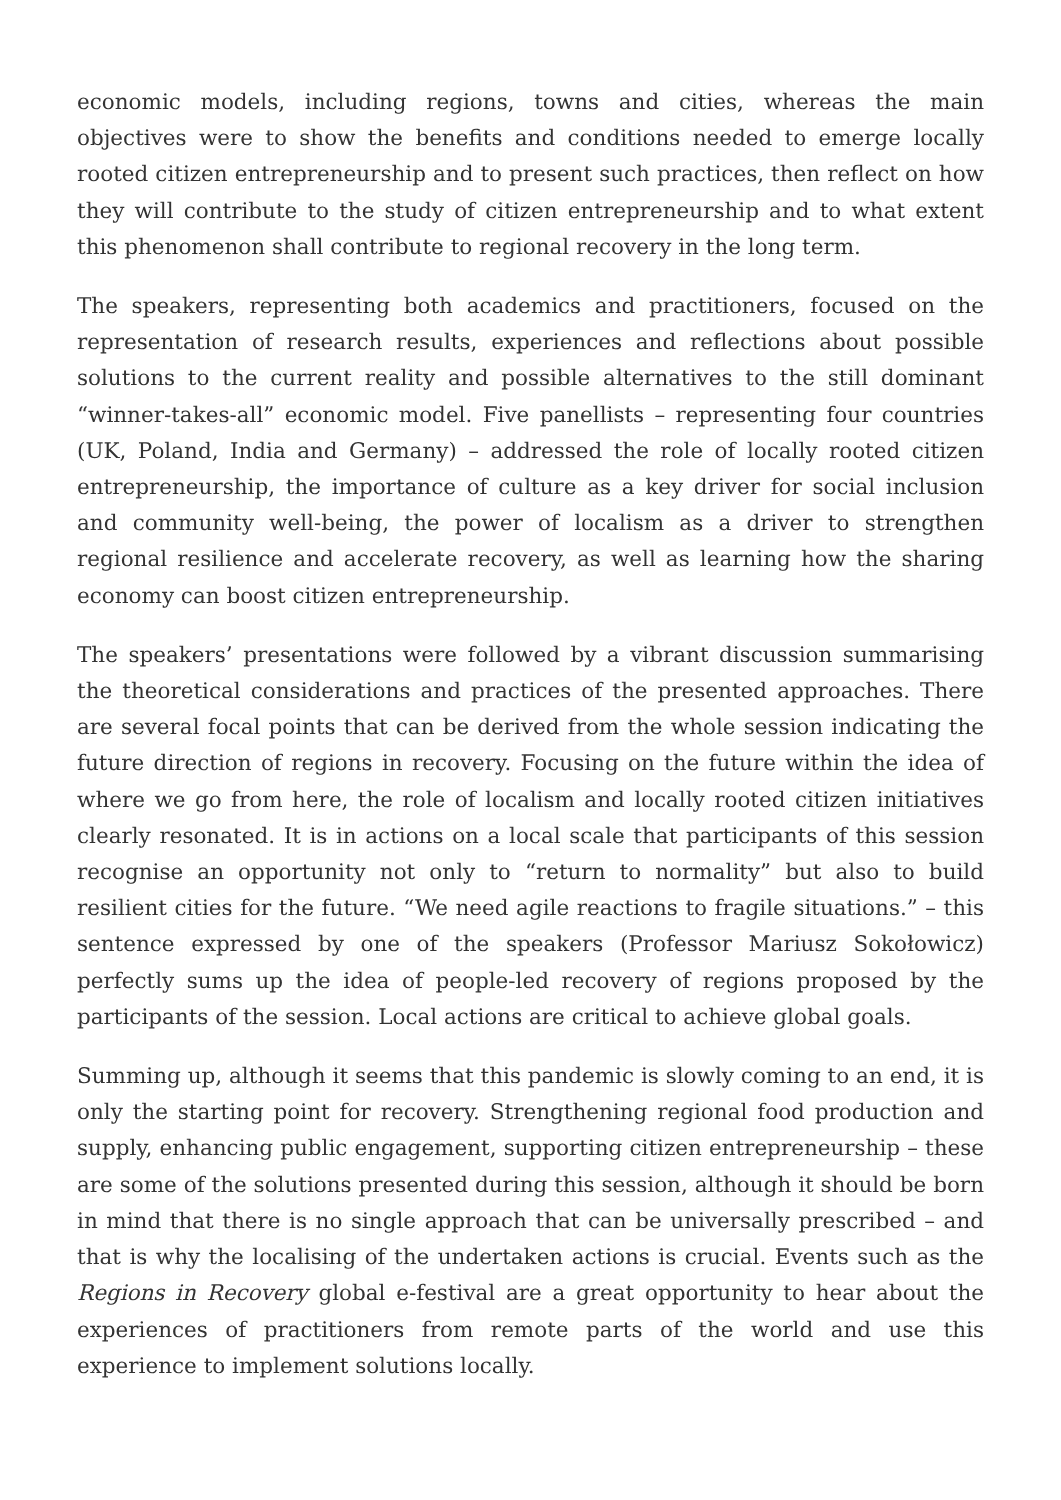economic models, including regions, towns and cities, whereas the main objectives were to show the benefits and conditions needed to emerge locally rooted citizen entrepreneurship and to present such practices, then reflect on how they will contribute to the study of citizen entrepreneurship and to what extent this phenomenon shall contribute to regional recovery in the long term.
The speakers, representing both academics and practitioners, focused on the representation of research results, experiences and reflections about possible solutions to the current reality and possible alternatives to the still dominant “winner-takes-all” economic model. Five panellists – representing four countries (UK, Poland, India and Germany) – addressed the role of locally rooted citizen entrepreneurship, the importance of culture as a key driver for social inclusion and community well-being, the power of localism as a driver to strengthen regional resilience and accelerate recovery, as well as learning how the sharing economy can boost citizen entrepreneurship.
The speakers’ presentations were followed by a vibrant discussion summarising the theoretical considerations and practices of the presented approaches. There are several focal points that can be derived from the whole session indicating the future direction of regions in recovery. Focusing on the future within the idea of where we go from here, the role of localism and locally rooted citizen initiatives clearly resonated. It is in actions on a local scale that participants of this session recognise an opportunity not only to “return to normality” but also to build resilient cities for the future. “We need agile reactions to fragile situations.” – this sentence expressed by one of the speakers (Professor Mariusz Sokołowicz) perfectly sums up the idea of people-led recovery of regions proposed by the participants of the session. Local actions are critical to achieve global goals.
Summing up, although it seems that this pandemic is slowly coming to an end, it is only the starting point for recovery. Strengthening regional food production and supply, enhancing public engagement, supporting citizen entrepreneurship – these are some of the solutions presented during this session, although it should be born in mind that there is no single approach that can be universally prescribed – and that is why the localising of the undertaken actions is crucial. Events such as the Regions in Recovery global e-festival are a great opportunity to hear about the experiences of practitioners from remote parts of the world and use this experience to implement solutions locally.